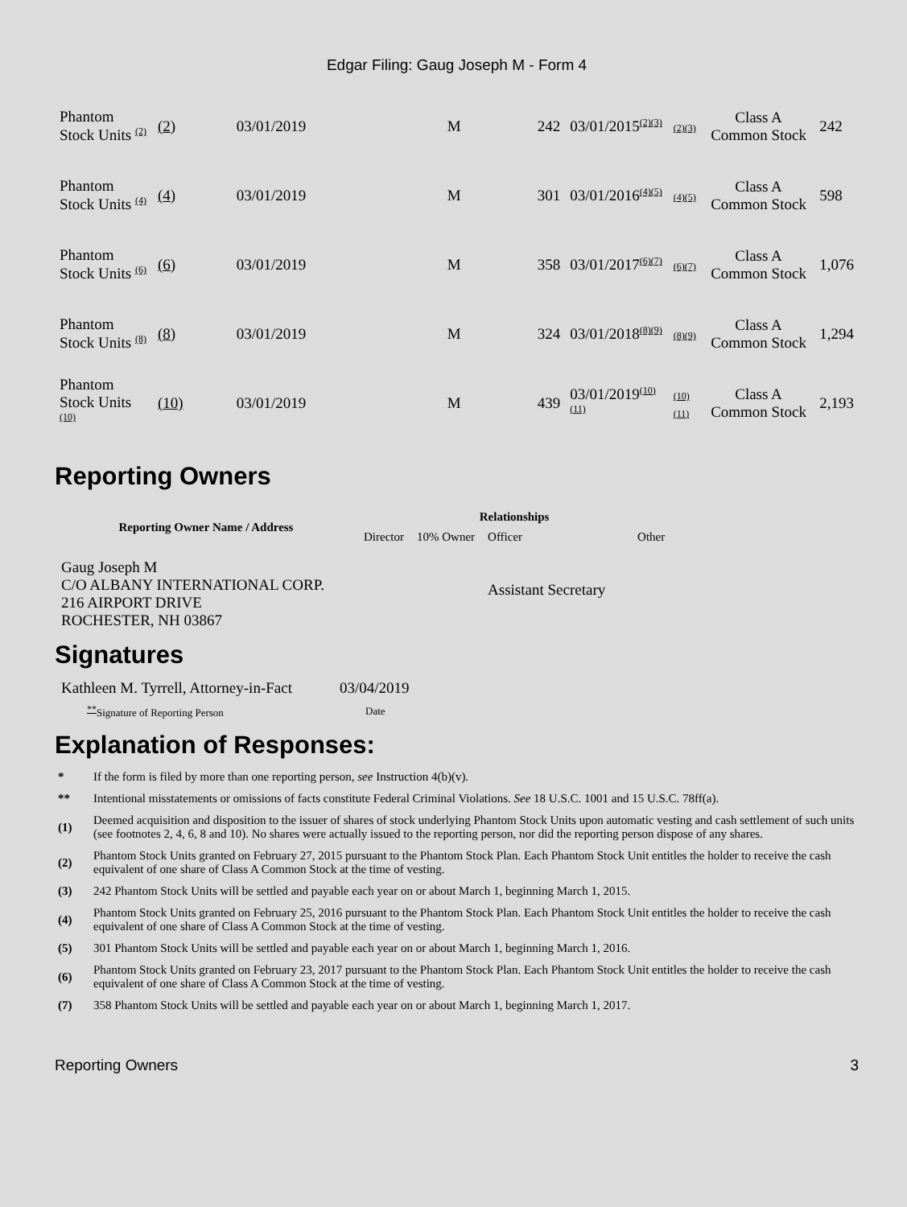Edgar Filing: Gaug Joseph M - Form 4
| Phantom Stock Units <sup>(2)</sup> | (2) | 03/01/2019 | M | 242 | 03/01/2015<sup>(2)(3)</sup> | (2)(3) | Class A Common Stock | 242 |
| Phantom Stock Units <sup>(4)</sup> | (4) | 03/01/2019 | M | 301 | 03/01/2016<sup>(4)(5)</sup> | (4)(5) | Class A Common Stock | 598 |
| Phantom Stock Units <sup>(6)</sup> | (6) | 03/01/2019 | M | 358 | 03/01/2017<sup>(6)(7)</sup> | (6)(7) | Class A Common Stock | 1,076 |
| Phantom Stock Units <sup>(8)</sup> | (8) | 03/01/2019 | M | 324 | 03/01/2018<sup>(8)(9)</sup> | (8)(9) | Class A Common Stock | 1,294 |
| Phantom Stock Units <sup>(10)</sup> | (10) | 03/01/2019 | M | 439 | 03/01/2019<sup>(10)(11)</sup> | (10)(11) | Class A Common Stock | 2,193 |
Reporting Owners
| Reporting Owner Name / Address | Relationships | | | |
| --- | --- | --- | --- | --- |
| | Director | 10% Owner | Officer | Other |
| Gaug Joseph M C/O ALBANY INTERNATIONAL CORP. 216 AIRPORT DRIVE ROCHESTER, NH 03867 | | | Assistant Secretary | |
Signatures
| Kathleen M. Tyrrell, Attorney-in-Fact | 03/04/2019 |
| <sup>**</sup> Signature of Reporting Person | Date |
Explanation of Responses:
| * | If the form is filed by more than one reporting person, see Instruction 4(b)(v). |
| ** | Intentional misstatements or omissions of facts constitute Federal Criminal Violations. See 18 U.S.C. 1001 and 15 U.S.C. 78ff(a). |
| (1) | Deemed acquisition and disposition to the issuer of shares of stock underlying Phantom Stock Units upon automatic vesting and cash settlement of such units (see footnotes 2, 4, 6, 8 and 10). No shares were actually issued to the reporting person, nor did the reporting person dispose of any shares. |
| (2) | Phantom Stock Units granted on February 27, 2015 pursuant to the Phantom Stock Plan. Each Phantom Stock Unit entitles the holder to receive the cash equivalent of one share of Class A Common Stock at the time of vesting. |
| (3) | 242 Phantom Stock Units will be settled and payable each year on or about March 1, beginning March 1, 2015. |
| (4) | Phantom Stock Units granted on February 25, 2016 pursuant to the Phantom Stock Plan. Each Phantom Stock Unit entitles the holder to receive the cash equivalent of one share of Class A Common Stock at the time of vesting. |
| (5) | 301 Phantom Stock Units will be settled and payable each year on or about March 1, beginning March 1, 2016. |
| (6) | Phantom Stock Units granted on February 23, 2017 pursuant to the Phantom Stock Plan. Each Phantom Stock Unit entitles the holder to receive the cash equivalent of one share of Class A Common Stock at the time of vesting. |
| (7) | 358 Phantom Stock Units will be settled and payable each year on or about March 1, beginning March 1, 2017. |
Reporting Owners 3